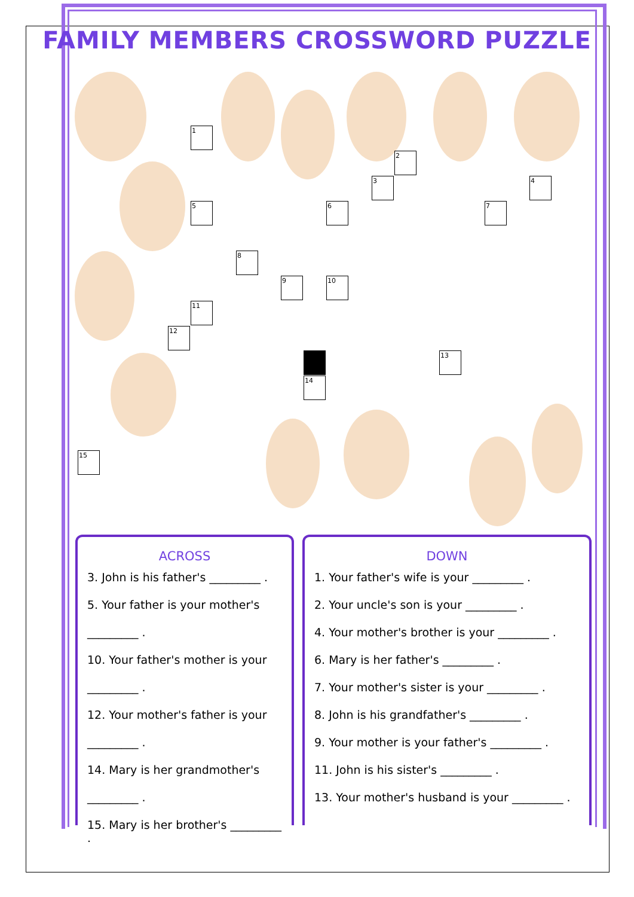FAMILY MEMBERS CROSSWORD PUZZLE
1
2
3 4
5 6 7
8
9 10
11
12
13
14
15
ACROSS
3. John is his father's _________ .
5. Your father is your mother's
_________ .
10. Your father's mother is your
_________ .
12. Your mother's father is your
_________ .
14. Mary is her grandmother's
_________ .
15. Mary is her brother's _________ .
DOWN
1. Your father's wife is your _________ .
2. Your uncle's son is your _________ .
4. Your mother's brother is your _________ .
6. Mary is her father's _________ .
7. Your mother's sister is your _________ .
8. John is his grandfather's _________ .
9. Your mother is your father's _________ .
11. John is his sister's _________ .
13. Your mother's husband is your _________ .